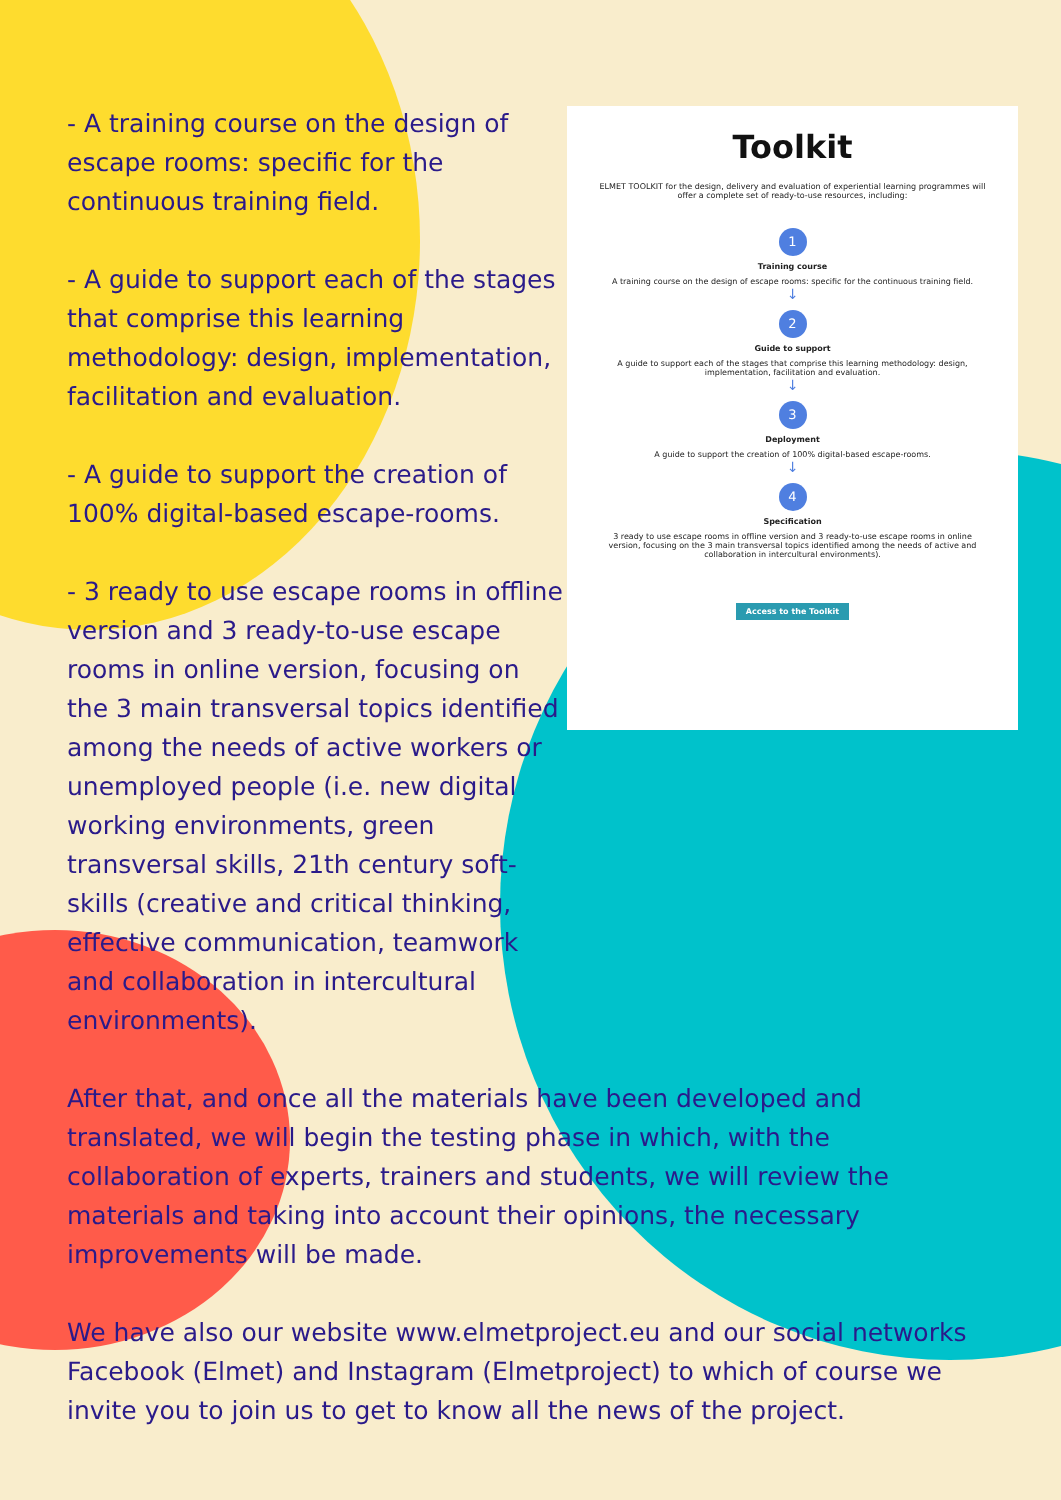Toolkit
ELMET TOOLKIT for the design, delivery and evaluation of experiential learning programmes will offer a complete set of ready-to-use resources, including:
1
Training course
A training course on the design of escape rooms: specific for the continuous training field.
↓
2
Guide to support
A guide to support each of the stages that comprise this learning methodology: design, implementation, facilitation and evaluation.
↓
3
Deployment
A guide to support the creation of 100% digital-based escape-rooms.
↓
4
Specification
3 ready to use escape rooms in offline version and 3 ready-to-use escape rooms in online version, focusing on the 3 main transversal topics identified among the needs of active and collaboration in intercultural environments).
Access to the Toolkit
- A training course on the design of escape rooms: specific for the continuous training field.
- A guide to support each of the stages that comprise this learning methodology: design, implementation, facilitation and evaluation.
- A guide to support the creation of 100% digital-based escape-rooms.
- 3 ready to use escape rooms in offline version and 3 ready-to-use escape rooms in online version, focusing on the 3 main transversal topics identified among the needs of active workers or unemployed people (i.e. new digital working environments, green transversal skills, 21th century soft-skills (creative and critical thinking, effective communication, teamwork and collaboration in intercultural environments).
After that, and once all the materials have been developed and translated, we will begin the testing phase in which, with the collaboration of experts, trainers and students, we will review the materials and taking into account their opinions, the necessary improvements will be made.
We have also our website www.elmetproject.eu and our social networks Facebook (Elmet) and Instagram (Elmetproject) to which of course we invite you to join us to get to know all the news of the project.